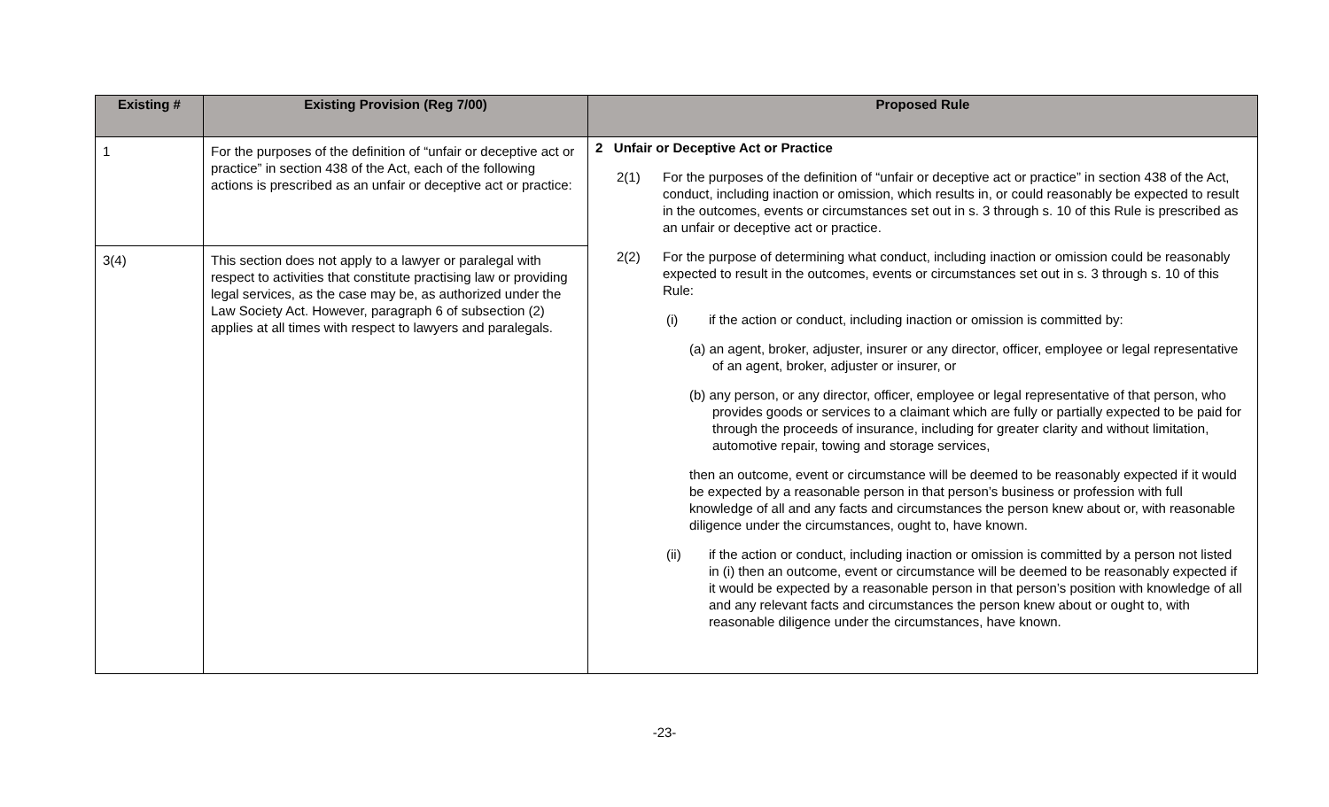| Existing # | Existing Provision (Reg 7/00) | Proposed Rule |
| --- | --- | --- |
| 1 | For the purposes of the definition of “unfair or deceptive act or practice” in section 438 of the Act, each of the following actions is prescribed as an unfair or deceptive act or practice: | 2 Unfair or Deceptive Act or Practice 2(1) For the purposes of the definition of “unfair or deceptive act or practice” in section 438 of the Act, conduct, including inaction or omission, which results in, or could reasonably be expected to result in the outcomes, events or circumstances set out in s. 3 through s. 10 of this Rule is prescribed as an unfair or deceptive act or practice. 2(2) For the purpose of determining what conduct, including inaction or omission could be reasonably expected to result in the outcomes, events or circumstances set out in s. 3 through s. 10 of this Rule: (i) if the action or conduct, including inaction or omission is committed by: (a) an agent, broker, adjuster, insurer or any director, officer, employee or legal representative of an agent, broker, adjuster or insurer, or (b) any person, or any director, officer, employee or legal representative of that person, who provides goods or services to a claimant which are fully or partially expected to be paid for through the proceeds of insurance, including for greater clarity and without limitation, automotive repair, towing and storage services, then an outcome, event or circumstance will be deemed to be reasonably expected if it would be expected by a reasonable person in that person’s business or profession with full knowledge of all and any facts and circumstances the person knew about or, with reasonable diligence under the circumstances, ought to, have known. (ii) if the action or conduct, including inaction or omission is committed by a person not listed in (i) then an outcome, event or circumstance will be deemed to be reasonably expected if it would be expected by a reasonable person in that person’s position with knowledge of all and any relevant facts and circumstances the person knew about or ought to, with reasonable diligence under the circumstances, have known. |
| 3(4) | This section does not apply to a lawyer or paralegal with respect to activities that constitute practising law or providing legal services, as the case may be, as authorized under the Law Society Act. However, paragraph 6 of subsection (2) applies at all times with respect to lawyers and paralegals. | |
-23-